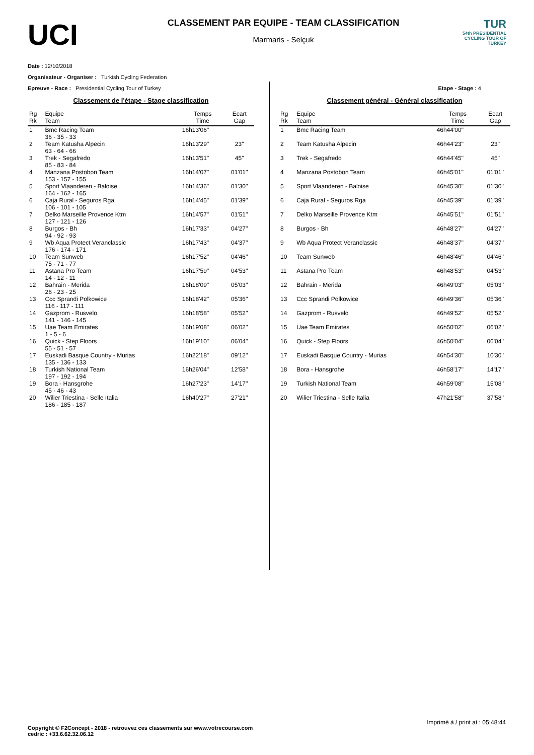UCI
CLASSEMENT PAR EQUIPE - TEAM CLASSIFICATION
Marmaris - Selçuk
TUR
54th PRESIDENTIAL CYCLING TOUR OF TURKEY
Date : 12/10/2018
Organisateur - Organiser : Turkish Cycling Federation
Epreuve - Race : Presidential Cycling Tour of Turkey Etape - Stage : 4
Classement de l'étape - Stage classification
| Rg Rk | Equipe Team | Temps Time | Ecart Gap |
| --- | --- | --- | --- |
| 1 | Bmc Racing Team 36 - 35 - 33 | 16h13'06'' | |
| 2 | Team Katusha Alpecin 63 - 64 - 66 | 16h13'29'' | 23'' |
| 3 | Trek - Segafredo 85 - 83 - 84 | 16h13'51'' | 45'' |
| 4 | Manzana Postobon Team 153 - 157 - 155 | 16h14'07'' | 01'01'' |
| 5 | Sport Vlaanderen - Baloise 164 - 162 - 165 | 16h14'36'' | 01'30'' |
| 6 | Caja Rural - Seguros Rga 106 - 101 - 105 | 16h14'45'' | 01'39'' |
| 7 | Delko Marseille Provence Ktm 127 - 121 - 126 | 16h14'57'' | 01'51'' |
| 8 | Burgos - Bh 94 - 92 - 93 | 16h17'33'' | 04'27'' |
| 9 | Wb Aqua Protect Veranclassic 176 - 174 - 171 | 16h17'43'' | 04'37'' |
| 10 | Team Sunweb 75 - 71 - 77 | 16h17'52'' | 04'46'' |
| 11 | Astana Pro Team 14 - 12 - 11 | 16h17'59'' | 04'53'' |
| 12 | Bahrain - Merida 26 - 23 - 25 | 16h18'09'' | 05'03'' |
| 13 | Ccc Sprandi Polkowice 116 - 117 - 111 | 16h18'42'' | 05'36'' |
| 14 | Gazprom - Rusvelo 141 - 146 - 145 | 16h18'58'' | 05'52'' |
| 15 | Uae Team Emirates 1 - 5 - 6 | 16h19'08'' | 06'02'' |
| 16 | Quick - Step Floors 55 - 51 - 57 | 16h19'10'' | 06'04'' |
| 17 | Euskadi Basque Country - Murias 135 - 136 - 133 | 16h22'18'' | 09'12'' |
| 18 | Turkish National Team 197 - 192 - 194 | 16h26'04'' | 12'58'' |
| 19 | Bora - Hansgrohe 45 - 46 - 43 | 16h27'23'' | 14'17'' |
| 20 | Wilier Triestina - Selle Italia 186 - 185 - 187 | 16h40'27'' | 27'21'' |
Classement général - Général classification
| Rg Rk | Equipe Team | Temps Time | Ecart Gap |
| --- | --- | --- | --- |
| 1 | Bmc Racing Team | 46h44'00'' | |
| 2 | Team Katusha Alpecin | 46h44'23'' | 23'' |
| 3 | Trek - Segafredo | 46h44'45'' | 45'' |
| 4 | Manzana Postobon Team | 46h45'01'' | 01'01'' |
| 5 | Sport Vlaanderen - Baloise | 46h45'30'' | 01'30'' |
| 6 | Caja Rural - Seguros Rga | 46h45'39'' | 01'39'' |
| 7 | Delko Marseille Provence Ktm | 46h45'51'' | 01'51'' |
| 8 | Burgos - Bh | 46h48'27'' | 04'27'' |
| 9 | Wb Aqua Protect Veranclassic | 46h48'37'' | 04'37'' |
| 10 | Team Sunweb | 46h48'46'' | 04'46'' |
| 11 | Astana Pro Team | 46h48'53'' | 04'53'' |
| 12 | Bahrain - Merida | 46h49'03'' | 05'03'' |
| 13 | Ccc Sprandi Polkowice | 46h49'36'' | 05'36'' |
| 14 | Gazprom - Rusvelo | 46h49'52'' | 05'52'' |
| 15 | Uae Team Emirates | 46h50'02'' | 06'02'' |
| 16 | Quick - Step Floors | 46h50'04'' | 06'04'' |
| 17 | Euskadi Basque Country - Murias | 46h54'30'' | 10'30'' |
| 18 | Bora - Hansgrohe | 46h58'17'' | 14'17'' |
| 19 | Turkish National Team | 46h59'08'' | 15'08'' |
| 20 | Wilier Triestina - Selle Italia | 47h21'58'' | 37'58'' |
Imprimé à / print at : 05:48:44
Copyright © F2Concept - 2018 - retrouvez ces classements sur www.votrecourse.com
cedric : +33.6.62.32.06.12